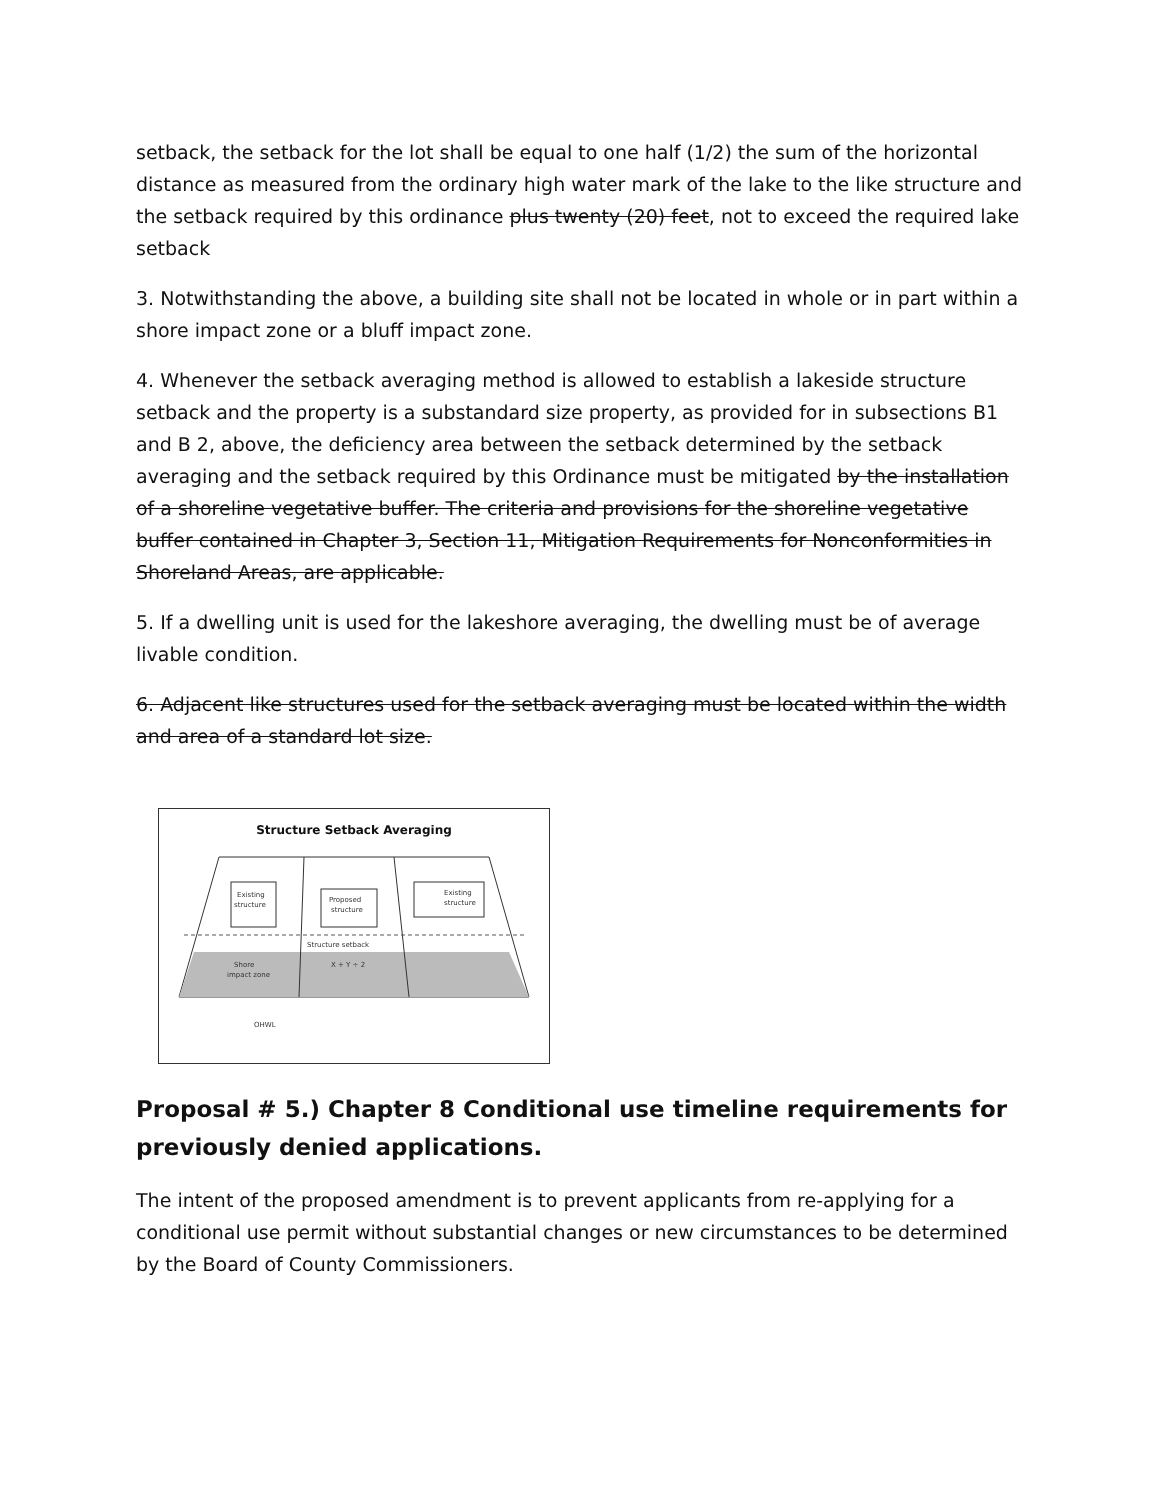setback, the setback for the lot shall be equal to one half (1/2) the sum of the horizontal distance as measured from the ordinary high water mark of the lake to the like structure and the setback required by this ordinance plus twenty (20) feet, not to exceed the required lake setback
3. Notwithstanding the above, a building site shall not be located in whole or in part within a shore impact zone or a bluff impact zone.
4. Whenever the setback averaging method is allowed to establish a lakeside structure setback and the property is a substandard size property, as provided for in subsections B1 and B 2, above, the deficiency area between the setback determined by the setback averaging and the setback required by this Ordinance must be mitigated by the installation of a shoreline vegetative buffer. The criteria and provisions for the shoreline vegetative buffer contained in Chapter 3, Section 11, Mitigation Requirements for Nonconformities in Shoreland Areas, are applicable.
5. If a dwelling unit is used for the lakeshore averaging, the dwelling must be of average livable condition.
6. Adjacent like structures used for the setback averaging must be located within the width and area of a standard lot size.
Structure Setback Averaging
Existing
structure
Proposed
structure
Existing
structure
Structure setback
X + Y ÷ 2
Shore
impact zone
OHWL
Proposal # 5.) Chapter 8 Conditional use timeline requirements for previously denied applications.
The intent of the proposed amendment is to prevent applicants from re-applying for a conditional use permit without substantial changes or new circumstances to be determined by the Board of County Commissioners.